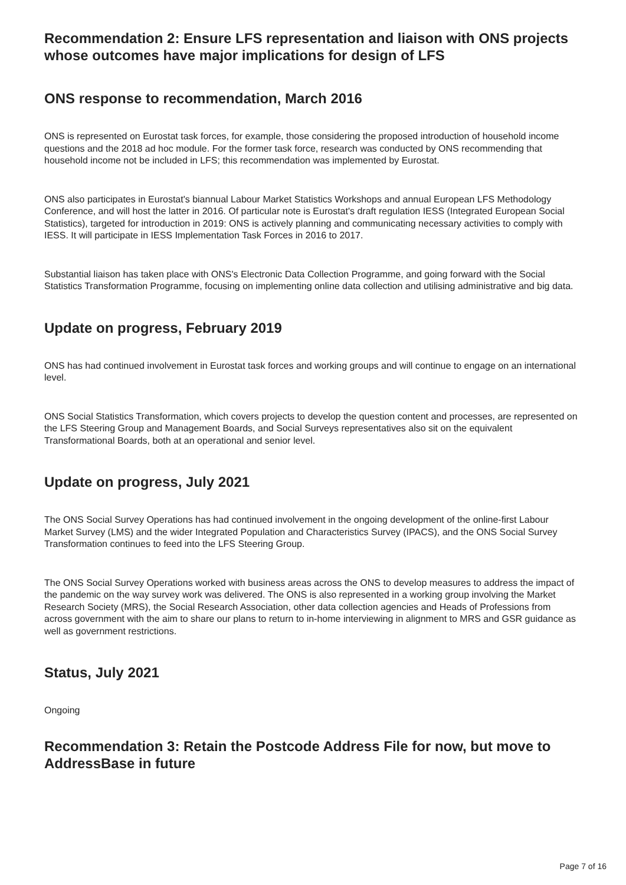Recommendation 2: Ensure LFS representation and liaison with ONS projects whose outcomes have major implications for design of LFS
ONS response to recommendation, March 2016
ONS is represented on Eurostat task forces, for example, those considering the proposed introduction of household income questions and the 2018 ad hoc module. For the former task force, research was conducted by ONS recommending that household income not be included in LFS; this recommendation was implemented by Eurostat.
ONS also participates in Eurostat's biannual Labour Market Statistics Workshops and annual European LFS Methodology Conference, and will host the latter in 2016. Of particular note is Eurostat's draft regulation IESS (Integrated European Social Statistics), targeted for introduction in 2019: ONS is actively planning and communicating necessary activities to comply with IESS. It will participate in IESS Implementation Task Forces in 2016 to 2017.
Substantial liaison has taken place with ONS's Electronic Data Collection Programme, and going forward with the Social Statistics Transformation Programme, focusing on implementing online data collection and utilising administrative and big data.
Update on progress, February 2019
ONS has had continued involvement in Eurostat task forces and working groups and will continue to engage on an international level.
ONS Social Statistics Transformation, which covers projects to develop the question content and processes, are represented on the LFS Steering Group and Management Boards, and Social Surveys representatives also sit on the equivalent Transformational Boards, both at an operational and senior level.
Update on progress, July 2021
The ONS Social Survey Operations has had continued involvement in the ongoing development of the online-first Labour Market Survey (LMS) and the wider Integrated Population and Characteristics Survey (IPACS), and the ONS Social Survey Transformation continues to feed into the LFS Steering Group.
The ONS Social Survey Operations worked with business areas across the ONS to develop measures to address the impact of the pandemic on the way survey work was delivered. The ONS is also represented in a working group involving the Market Research Society (MRS), the Social Research Association, other data collection agencies and Heads of Professions from across government with the aim to share our plans to return to in-home interviewing in alignment to MRS and GSR guidance as well as government restrictions.
Status, July 2021
Ongoing
Recommendation 3: Retain the Postcode Address File for now, but move to AddressBase in future
Page 7 of 16